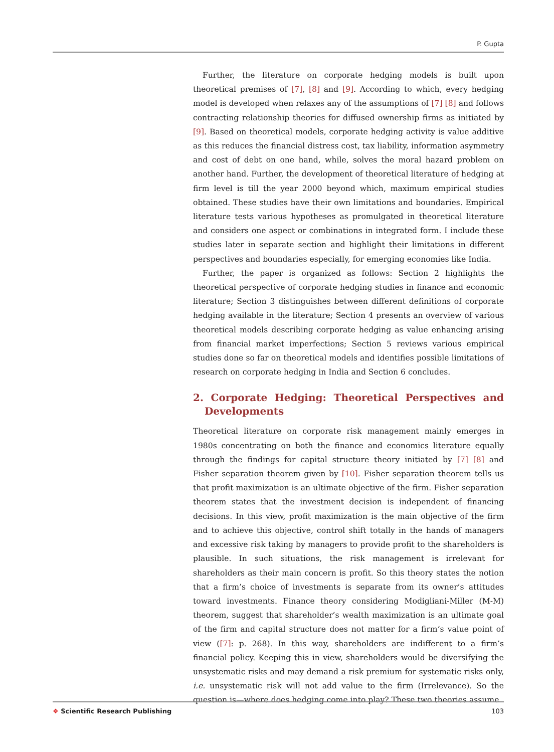P. Gupta
Further, the literature on corporate hedging models is built upon theoretical premises of [7], [8] and [9]. According to which, every hedging model is developed when relaxes any of the assumptions of [7] [8] and follows contracting relationship theories for diffused ownership firms as initiated by [9]. Based on theoretical models, corporate hedging activity is value additive as this reduces the financial distress cost, tax liability, information asymmetry and cost of debt on one hand, while, solves the moral hazard problem on another hand. Further, the development of theoretical literature of hedging at firm level is till the year 2000 beyond which, maximum empirical studies obtained. These studies have their own limitations and boundaries. Empirical literature tests various hypotheses as promulgated in theoretical literature and considers one aspect or combinations in integrated form. I include these studies later in separate section and highlight their limitations in different perspectives and boundaries especially, for emerging economies like India.
Further, the paper is organized as follows: Section 2 highlights the theoretical perspective of corporate hedging studies in finance and economic literature; Section 3 distinguishes between different definitions of corporate hedging available in the literature; Section 4 presents an overview of various theoretical models describing corporate hedging as value enhancing arising from financial market imperfections; Section 5 reviews various empirical studies done so far on theoretical models and identifies possible limitations of research on corporate hedging in India and Section 6 concludes.
2. Corporate Hedging: Theoretical Perspectives and Developments
Theoretical literature on corporate risk management mainly emerges in 1980s concentrating on both the finance and economics literature equally through the findings for capital structure theory initiated by [7] [8] and Fisher separation theorem given by [10]. Fisher separation theorem tells us that profit maximization is an ultimate objective of the firm. Fisher separation theorem states that the investment decision is independent of financing decisions. In this view, profit maximization is the main objective of the firm and to achieve this objective, control shift totally in the hands of managers and excessive risk taking by managers to provide profit to the shareholders is plausible. In such situations, the risk management is irrelevant for shareholders as their main concern is profit. So this theory states the notion that a firm’s choice of investments is separate from its owner’s attitudes toward investments. Finance theory considering Modigliani-Miller (M-M) theorem, suggest that shareholder’s wealth maximization is an ultimate goal of the firm and capital structure does not matter for a firm’s value point of view ([7]: p. 268). In this way, shareholders are indifferent to a firm’s financial policy. Keeping this in view, shareholders would be diversifying the unsystematic risks and may demand a risk premium for systematic risks only, i.e. unsystematic risk will not add value to the firm (Irrelevance). So the question is—where does hedging come into play? These two theories assume
❖ Scientific Research Publishing
103